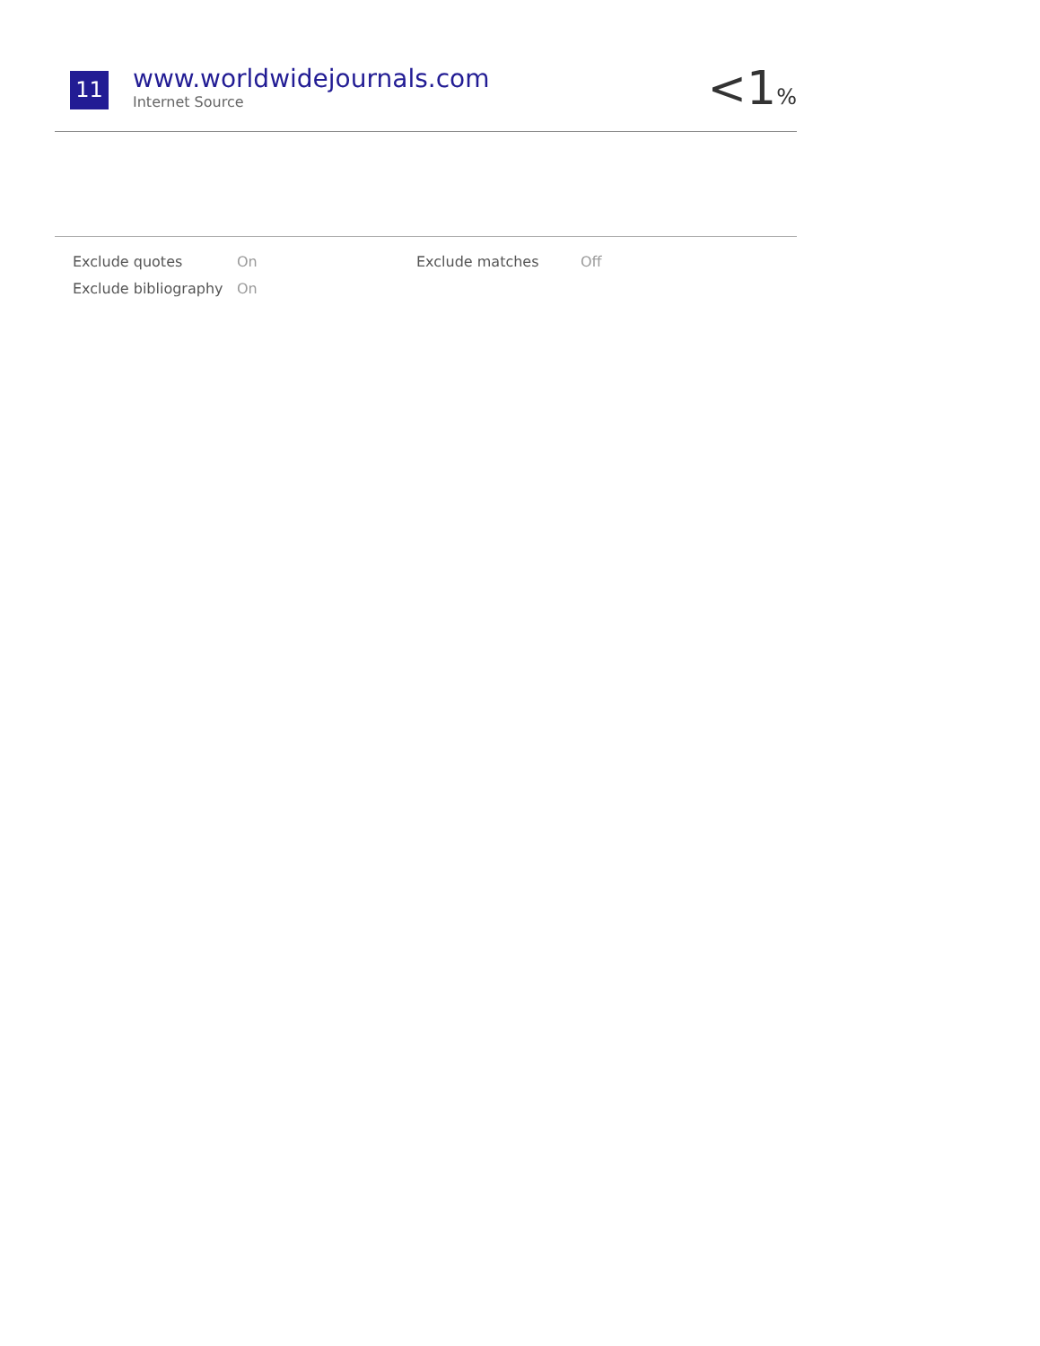11
www.worldwidejournals.com
Internet Source
<1%
| Exclude quotes | On | Exclude matches | Off |
| Exclude bibliography | On | | |